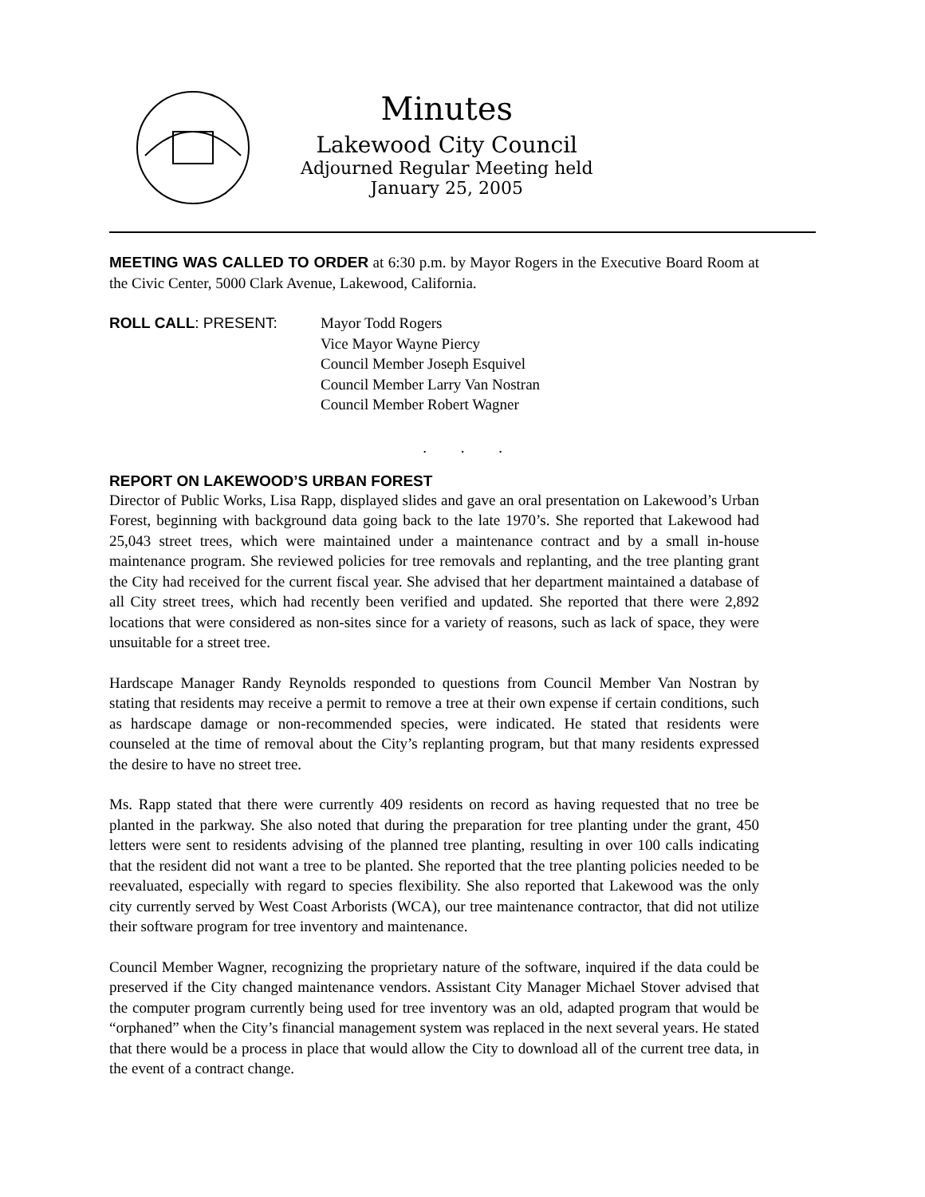Minutes
Lakewood City Council
Adjourned Regular Meeting held
January 25, 2005
MEETING WAS CALLED TO ORDER at 6:30 p.m. by Mayor Rogers in the Executive Board Room at the Civic Center, 5000 Clark Avenue, Lakewood, California.
ROLL CALL: PRESENT: Mayor Todd Rogers
Vice Mayor Wayne Piercy
Council Member Joseph Esquivel
Council Member Larry Van Nostran
Council Member Robert Wagner
. . .
REPORT ON LAKEWOOD’S URBAN FOREST
Director of Public Works, Lisa Rapp, displayed slides and gave an oral presentation on Lakewood’s Urban Forest, beginning with background data going back to the late 1970’s. She reported that Lakewood had 25,043 street trees, which were maintained under a maintenance contract and by a small in-house maintenance program. She reviewed policies for tree removals and replanting, and the tree planting grant the City had received for the current fiscal year. She advised that her department maintained a database of all City street trees, which had recently been verified and updated. She reported that there were 2,892 locations that were considered as non-sites since for a variety of reasons, such as lack of space, they were unsuitable for a street tree.
Hardscape Manager Randy Reynolds responded to questions from Council Member Van Nostran by stating that residents may receive a permit to remove a tree at their own expense if certain conditions, such as hardscape damage or non-recommended species, were indicated. He stated that residents were counseled at the time of removal about the City’s replanting program, but that many residents expressed the desire to have no street tree.
Ms. Rapp stated that there were currently 409 residents on record as having requested that no tree be planted in the parkway. She also noted that during the preparation for tree planting under the grant, 450 letters were sent to residents advising of the planned tree planting, resulting in over 100 calls indicating that the resident did not want a tree to be planted. She reported that the tree planting policies needed to be reevaluated, especially with regard to species flexibility. She also reported that Lakewood was the only city currently served by West Coast Arborists (WCA), our tree maintenance contractor, that did not utilize their software program for tree inventory and maintenance.
Council Member Wagner, recognizing the proprietary nature of the software, inquired if the data could be preserved if the City changed maintenance vendors. Assistant City Manager Michael Stover advised that the computer program currently being used for tree inventory was an old, adapted program that would be “orphaned” when the City’s financial management system was replaced in the next several years. He stated that there would be a process in place that would allow the City to download all of the current tree data, in the event of a contract change.